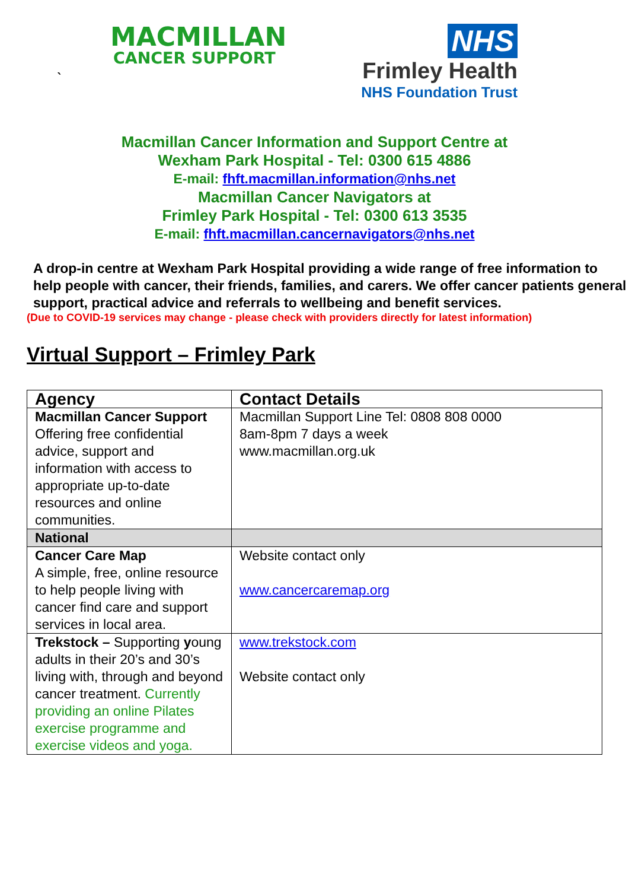MACMILLAN
CANCER SUPPORT
`
NHS
Frimley Health
NHS Foundation Trust
Macmillan Cancer Information and Support Centre at
Wexham Park Hospital - Tel: 0300 615 4886
E-mail: fhft.macmillan.information@nhs.net
Macmillan Cancer Navigators at
Frimley Park Hospital - Tel: 0300 613 3535
E-mail: fhft.macmillan.cancernavigators@nhs.net
A drop-in centre at Wexham Park Hospital providing a wide range of free information to help people with cancer, their friends, families, and carers. We offer cancer patients general support, practical advice and referrals to wellbeing and benefit services.
(Due to COVID-19 services may change - please check with providers directly for latest information)
Virtual Support – Frimley Park
| Agency | Contact Details |
| --- | --- |
| Macmillan Cancer Support Offering free confidential advice, support and information with access to appropriate up-to-date resources and online communities. | Macmillan Support Line Tel: 0808 808 0000 8am-8pm 7 days a week www.macmillan.org.uk |
| National | |
| Cancer Care Map A simple, free, online resource to help people living with cancer find care and support services in local area. | Website contact only www.cancercaremap.org |
| Trekstock – Supporting y oung adults in their 20’s and 30’s living with, through and beyond cancer treatment. Currently providing an online Pilates exercise programme and exercise videos and yoga. | www.trekstock.com Website contact only |